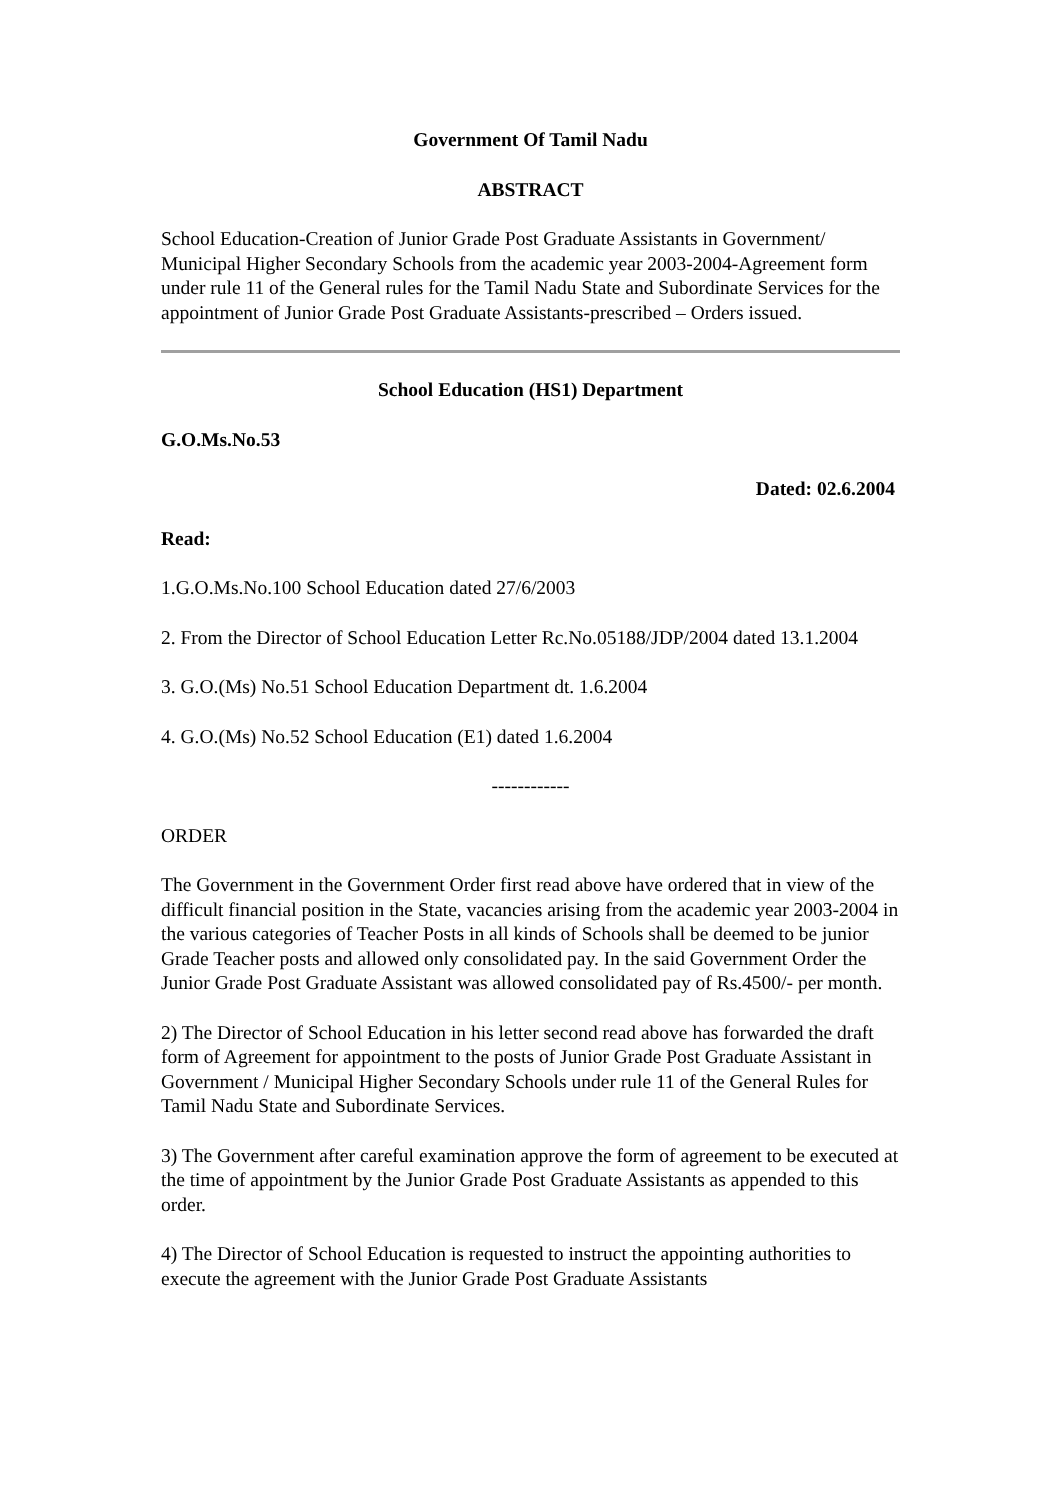Government Of Tamil Nadu
ABSTRACT
School Education-Creation of Junior Grade Post Graduate Assistants in Government/ Municipal Higher Secondary Schools from the academic year 2003-2004-Agreement form under rule 11 of the General rules for the Tamil Nadu State and Subordinate Services for the appointment of Junior Grade Post Graduate Assistants-prescribed – Orders issued.
School Education (HS1) Department
G.O.Ms.No.53
Dated: 02.6.2004
Read:
1.G.O.Ms.No.100 School Education dated 27/6/2003
2. From the Director of School Education Letter Rc.No.05188/JDP/2004 dated 13.1.2004
3. G.O.(Ms) No.51 School Education Department dt. 1.6.2004
4. G.O.(Ms) No.52 School Education (E1) dated 1.6.2004
------------
ORDER
The Government in the Government Order first read above have ordered that in view of the difficult financial position in the State, vacancies arising from the academic year 2003-2004 in the various categories of Teacher Posts in all kinds of Schools shall be deemed to be junior Grade Teacher posts and allowed only consolidated pay. In the said Government Order the Junior Grade Post Graduate Assistant was allowed consolidated pay of Rs.4500/- per month.
2) The Director of School Education in his letter second read above has forwarded the draft form of Agreement for appointment to the posts of Junior Grade Post Graduate Assistant in Government / Municipal Higher Secondary Schools under rule 11 of the General Rules for Tamil Nadu State and Subordinate Services.
3) The Government after careful examination approve the form of agreement to be executed at the time of appointment by the Junior Grade Post Graduate Assistants as appended to this order.
4) The Director of School Education is requested to instruct the appointing authorities to execute the agreement with the Junior Grade Post Graduate Assistants